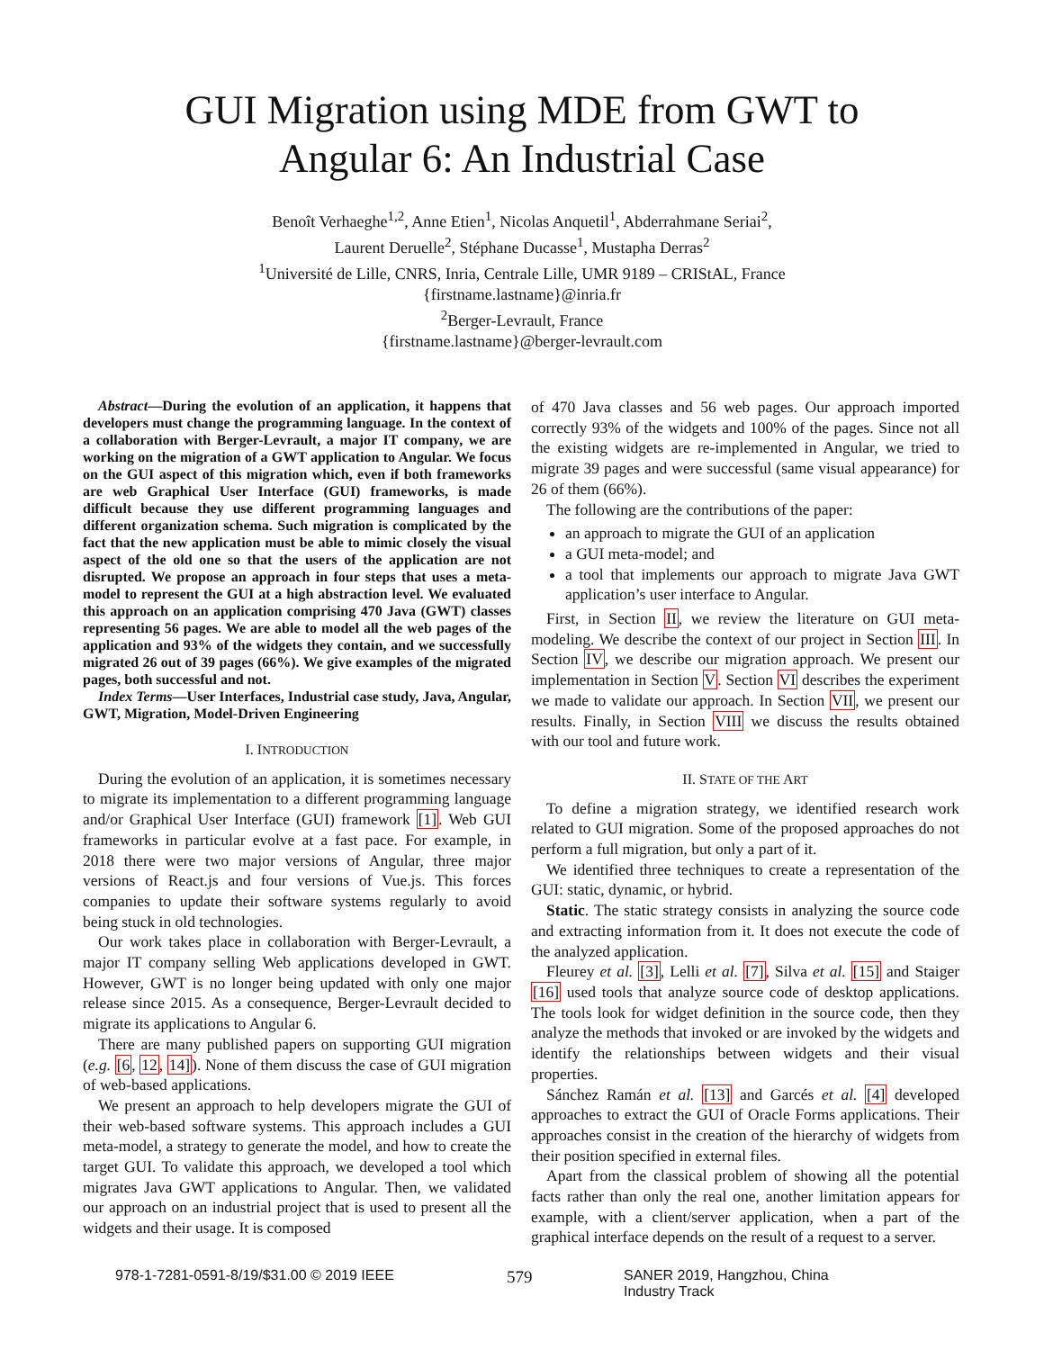GUI Migration using MDE from GWT to
Angular 6: An Industrial Case
Benoît Verhaeghe<sup>1,2</sup>, Anne Etien<sup>1</sup>, Nicolas Anquetil<sup>1</sup>, Abderrahmane Seriai<sup>2</sup>,
Laurent Deruelle<sup>2</sup>, Stéphane Ducasse<sup>1</sup>, Mustapha Derras<sup>2</sup>
<sup>1</sup> Université de Lille, CNRS, Inria, Centrale Lille, UMR 9189 – CRIStAL, France
{firstname.lastname}@inria.fr
<sup>2</sup> Berger-Levrault, France
{firstname.lastname}@berger-levrault.com
Abstract—During the evolution of an application, it happens that developers must change the programming language. In the context of a collaboration with Berger-Levrault, a major IT company, we are working on the migration of a GWT application to Angular. We focus on the GUI aspect of this migration which, even if both frameworks are web Graphical User Interface (GUI) frameworks, is made difficult because they use different programming languages and different organization schema. Such migration is complicated by the fact that the new application must be able to mimic closely the visual aspect of the old one so that the users of the application are not disrupted. We propose an approach in four steps that uses a meta-model to represent the GUI at a high abstraction level. We evaluated this approach on an application comprising 470 Java (GWT) classes representing 56 pages. We are able to model all the web pages of the application and 93% of the widgets they contain, and we successfully migrated 26 out of 39 pages (66%). We give examples of the migrated pages, both successful and not.
Index Terms—User Interfaces, Industrial case study, Java, Angular, GWT, Migration, Model-Driven Engineering
I. INTRODUCTION
During the evolution of an application, it is sometimes necessary to migrate its implementation to a different programming language and/or Graphical User Interface (GUI) framework [1]. Web GUI frameworks in particular evolve at a fast pace. For example, in 2018 there were two major versions of Angular, three major versions of React.js and four versions of Vue.js. This forces companies to update their software systems regularly to avoid being stuck in old technologies.
Our work takes place in collaboration with Berger-Levrault, a major IT company selling Web applications developed in GWT. However, GWT is no longer being updated with only one major release since 2015. As a consequence, Berger-Levrault decided to migrate its applications to Angular 6.
There are many published papers on supporting GUI migration (e.g. [6, 12, 14]). None of them discuss the case of GUI migration of web-based applications.
We present an approach to help developers migrate the GUI of their web-based software systems. This approach includes a GUI meta-model, a strategy to generate the model, and how to create the target GUI. To validate this approach, we developed a tool which migrates Java GWT applications to Angular. Then, we validated our approach on an industrial project that is used to present all the widgets and their usage. It is composed
of 470 Java classes and 56 web pages. Our approach imported correctly 93% of the widgets and 100% of the pages. Since not all the existing widgets are re-implemented in Angular, we tried to migrate 39 pages and were successful (same visual appearance) for 26 of them (66%).
The following are the contributions of the paper:
an approach to migrate the GUI of an application
a GUI meta-model; and
a tool that implements our approach to migrate Java GWT application’s user interface to Angular.
First, in Section II, we review the literature on GUI meta-modeling. We describe the context of our project in Section III. In Section IV, we describe our migration approach. We present our implementation in Section V. Section VI describes the experiment we made to validate our approach. In Section VII, we present our results. Finally, in Section VIII we discuss the results obtained with our tool and future work.
II. STATE OF THE ART
To define a migration strategy, we identified research work related to GUI migration. Some of the proposed approaches do not perform a full migration, but only a part of it.
We identified three techniques to create a representation of the GUI: static, dynamic, or hybrid.
Static. The static strategy consists in analyzing the source code and extracting information from it. It does not execute the code of the analyzed application.
Fleurey et al. [3], Lelli et al. [7], Silva et al. [15] and Staiger [16] used tools that analyze source code of desktop applications. The tools look for widget definition in the source code, then they analyze the methods that invoked or are invoked by the widgets and identify the relationships between widgets and their visual properties.
Sánchez Ramán et al. [13] and Garcés et al. [4] developed approaches to extract the GUI of Oracle Forms applications. Their approaches consist in the creation of the hierarchy of widgets from their position specified in external files.
Apart from the classical problem of showing all the potential facts rather than only the real one, another limitation appears for example, with a client/server application, when a part of the graphical interface depends on the result of a request to a server.
978-1-7281-0591-8/19/$31.00 © 2019 IEEE 579 SANER 2019, Hangzhou, China
Industry Track